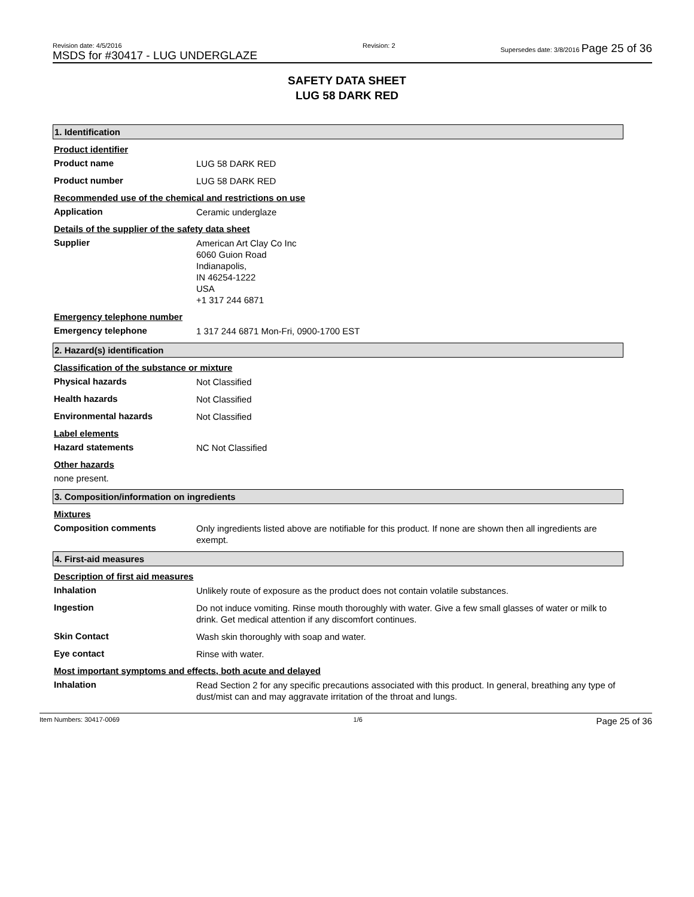Revision date: 4/5/2016
MSDS for #30417 - LUG UNDERGLAZE
Revision: 2 Supersedes date: 3/8/2016 Page 25 of 36
SAFETY DATA SHEET
LUG 58 DARK RED
1. Identification
Product identifier
Product name
LUG 58 DARK RED
Product number
LUG 58 DARK RED
Recommended use of the chemical and restrictions on use
Application
Ceramic underglaze
Details of the supplier of the safety data sheet
Supplier
American Art Clay Co Inc
6060 Guion Road
Indianapolis,
IN 46254-1222
USA
+1 317 244 6871
Emergency telephone number
Emergency telephone
1 317 244 6871 Mon-Fri, 0900-1700 EST
2. Hazard(s) identification
Classification of the substance or mixture
Physical hazards
Not Classified
Health hazards
Not Classified
Environmental hazards
Not Classified
Label elements
Hazard statements
NC Not Classified
Other hazards
none present.
3. Composition/information on ingredients
Mixtures
Composition comments
Only ingredients listed above are notifiable for this product. If none are shown then all ingredients are exempt.
4. First-aid measures
Description of first aid measures
Inhalation
Unlikely route of exposure as the product does not contain volatile substances.
Ingestion
Do not induce vomiting. Rinse mouth thoroughly with water. Give a few small glasses of water or milk to drink. Get medical attention if any discomfort continues.
Skin Contact
Wash skin thoroughly with soap and water.
Eye contact
Rinse with water.
Most important symptoms and effects, both acute and delayed
Inhalation
Read Section 2 for any specific precautions associated with this product. In general, breathing any type of dust/mist can and may aggravate irritation of the throat and lungs.
Item Numbers: 30417-0069 1/6
Page 25 of 36